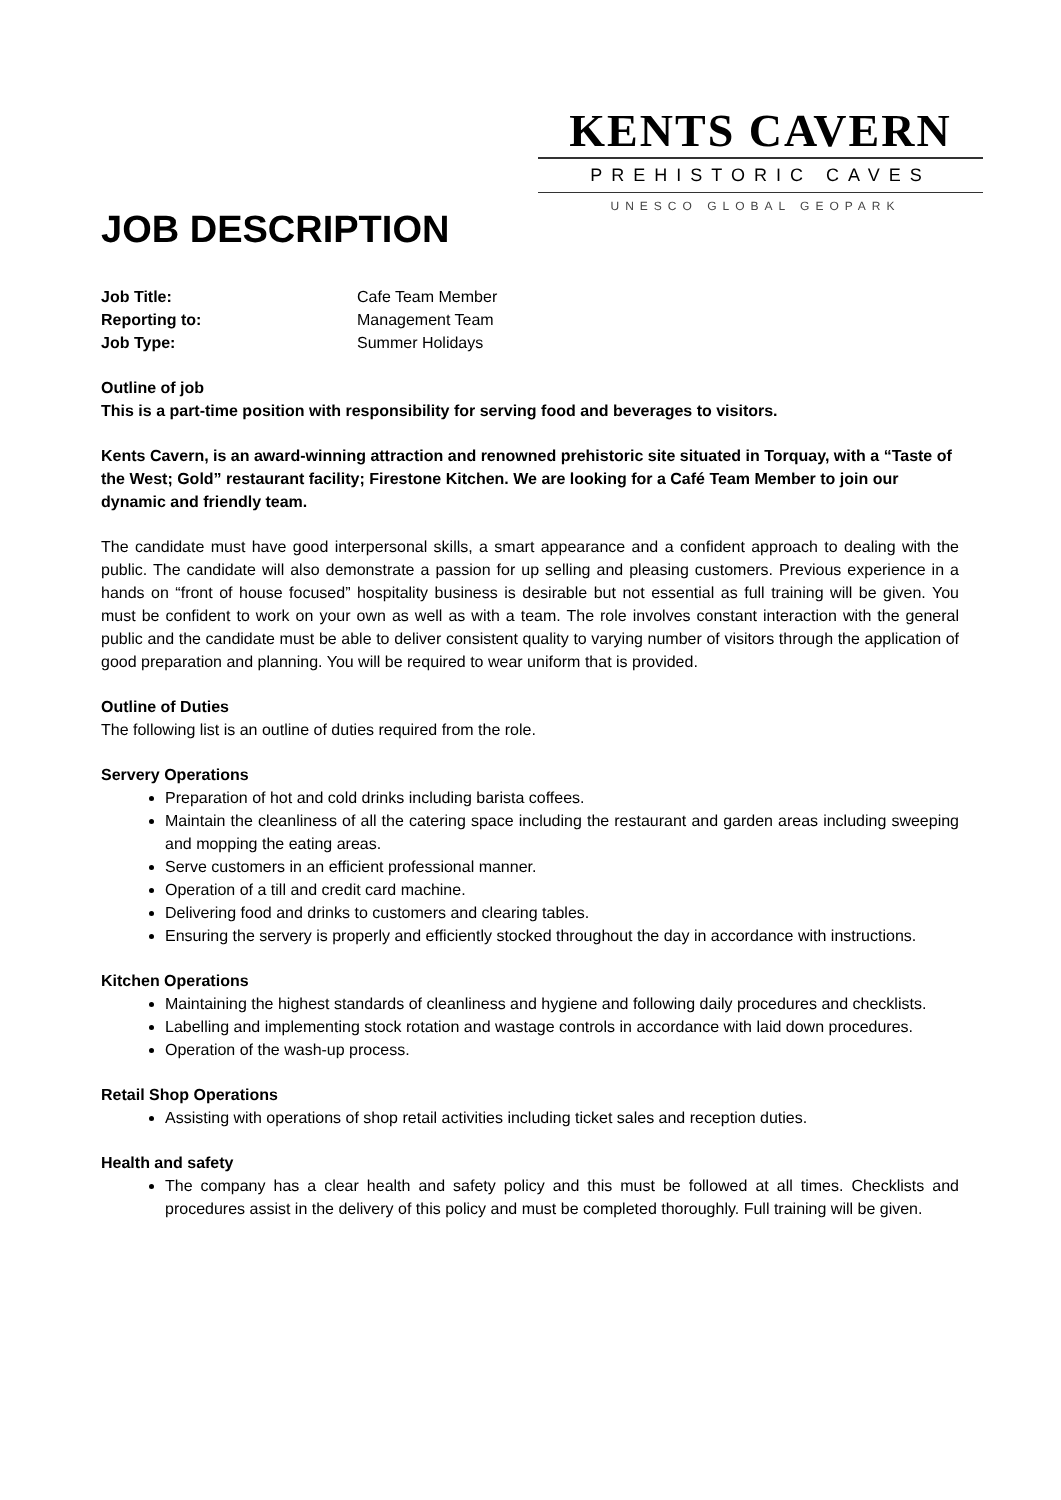KENTS CAVERN
PREHISTORIC CAVES
UNESCO GLOBAL GEOPARK
JOB DESCRIPTION
Job Title: Cafe Team Member
Reporting to: Management Team
Job Type: Summer Holidays
Outline of job
This is a part-time position with responsibility for serving food and beverages to visitors.
Kents Cavern, is an award-winning attraction and renowned prehistoric site situated in Torquay, with a “Taste of the West; Gold” restaurant facility; Firestone Kitchen. We are looking for a Café Team Member to join our dynamic and friendly team.
The candidate must have good interpersonal skills, a smart appearance and a confident approach to dealing with the public. The candidate will also demonstrate a passion for up selling and pleasing customers. Previous experience in a hands on “front of house focused” hospitality business is desirable but not essential as full training will be given. You must be confident to work on your own as well as with a team. The role involves constant interaction with the general public and the candidate must be able to deliver consistent quality to varying number of visitors through the application of good preparation and planning. You will be required to wear uniform that is provided.
Outline of Duties
The following list is an outline of duties required from the role.
Servery Operations
Preparation of hot and cold drinks including barista coffees.
Maintain the cleanliness of all the catering space including the restaurant and garden areas including sweeping and mopping the eating areas.
Serve customers in an efficient professional manner.
Operation of a till and credit card machine.
Delivering food and drinks to customers and clearing tables.
Ensuring the servery is properly and efficiently stocked throughout the day in accordance with instructions.
Kitchen Operations
Maintaining the highest standards of cleanliness and hygiene and following daily procedures and checklists.
Labelling and implementing stock rotation and wastage controls in accordance with laid down procedures.
Operation of the wash-up process.
Retail Shop Operations
Assisting with operations of shop retail activities including ticket sales and reception duties.
Health and safety
The company has a clear health and safety policy and this must be followed at all times. Checklists and procedures assist in the delivery of this policy and must be completed thoroughly. Full training will be given.